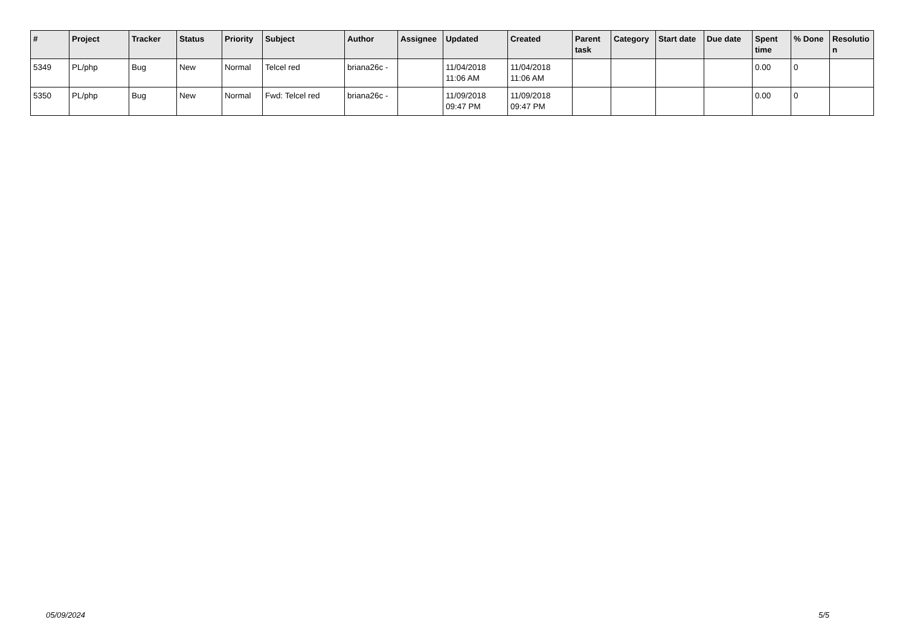| # | Project | Tracker | Status | Priority | Subject | Author | Assignee | Updated | Created | Parent task | Category | Start date | Due date | Spent time | % Done | Resolutio n |
| --- | --- | --- | --- | --- | --- | --- | --- | --- | --- | --- | --- | --- | --- | --- | --- | --- |
| 5349 | PL/php | Bug | New | Normal | Telcel red | briana26c - | | 11/04/2018 11:06 AM | 11/04/2018 11:06 AM | | | | | 0.00 | 0 | |
| 5350 | PL/php | Bug | New | Normal | Fwd: Telcel red | briana26c - | | 11/09/2018 09:47 PM | 11/09/2018 09:47 PM | | | | | 0.00 | 0 | |
05/09/2024 5/5